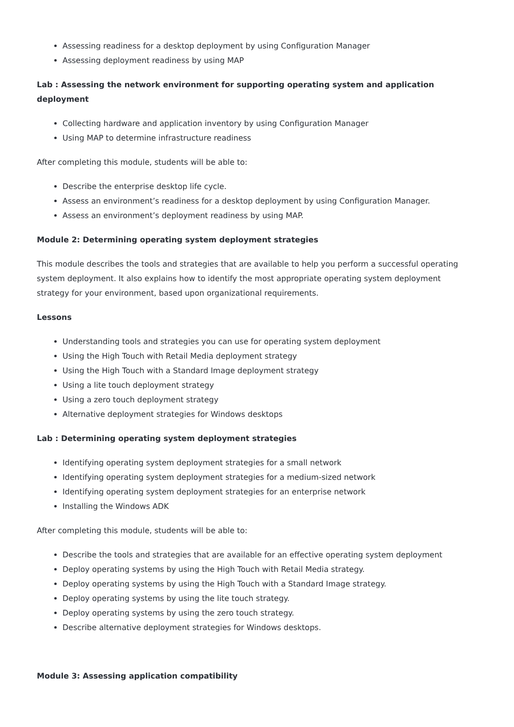Assessing readiness for a desktop deployment by using Configuration Manager
Assessing deployment readiness by using MAP
Lab : Assessing the network environment for supporting operating system and application deployment
Collecting hardware and application inventory by using Configuration Manager
Using MAP to determine infrastructure readiness
After completing this module, students will be able to:
Describe the enterprise desktop life cycle.
Assess an environment’s readiness for a desktop deployment by using Configuration Manager.
Assess an environment’s deployment readiness by using MAP.
Module 2: Determining operating system deployment strategies
This module describes the tools and strategies that are available to help you perform a successful operating system deployment. It also explains how to identify the most appropriate operating system deployment strategy for your environment, based upon organizational requirements.
Lessons
Understanding tools and strategies you can use for operating system deployment
Using the High Touch with Retail Media deployment strategy
Using the High Touch with a Standard Image deployment strategy
Using a lite touch deployment strategy
Using a zero touch deployment strategy
Alternative deployment strategies for Windows desktops
Lab : Determining operating system deployment strategies
Identifying operating system deployment strategies for a small network
Identifying operating system deployment strategies for a medium-sized network
Identifying operating system deployment strategies for an enterprise network
Installing the Windows ADK
After completing this module, students will be able to:
Describe the tools and strategies that are available for an effective operating system deployment
Deploy operating systems by using the High Touch with Retail Media strategy.
Deploy operating systems by using the High Touch with a Standard Image strategy.
Deploy operating systems by using the lite touch strategy.
Deploy operating systems by using the zero touch strategy.
Describe alternative deployment strategies for Windows desktops.
Module 3: Assessing application compatibility